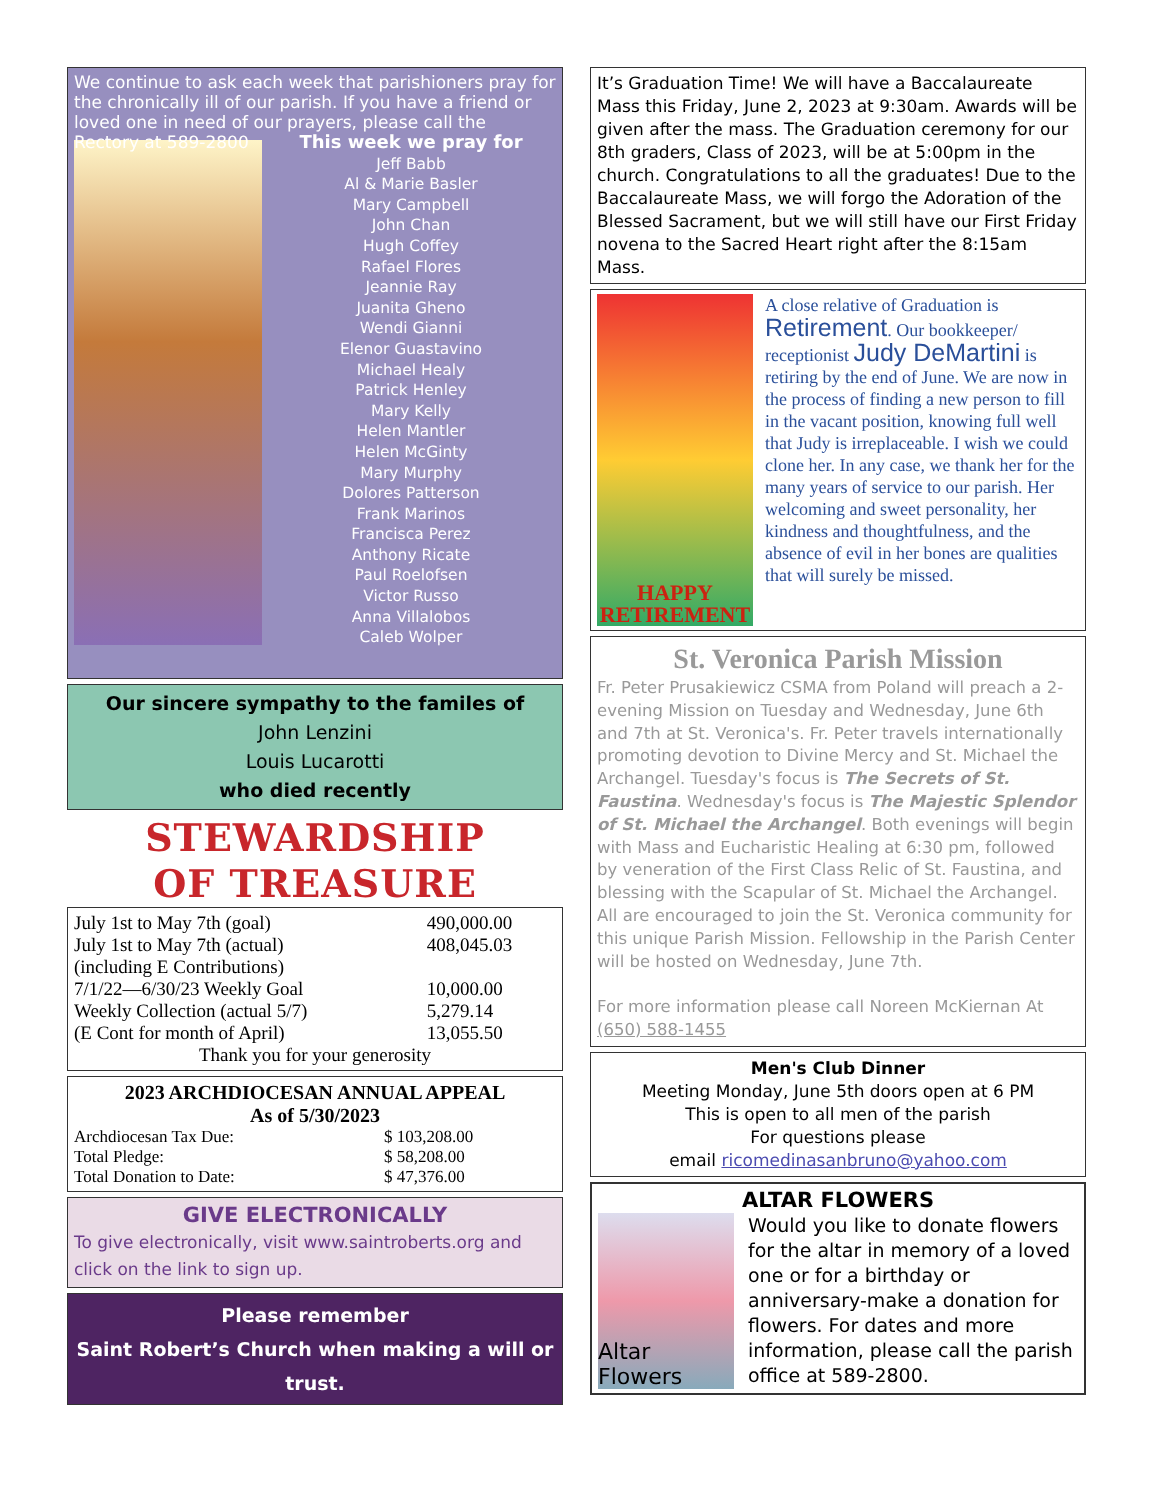We continue to ask each week that parishioners pray for the chronically ill of our parish. If you have a friend or loved one in need of our prayers, please call the Rectory at 589-2800
This week we pray for
Jeff Babb
Al & Marie Basler
Mary Campbell
John Chan
Hugh Coffey
Rafael Flores
Jeannie Ray
Juanita Gheno
Wendi Gianni
Elenor Guastavino
Michael Healy
Patrick Henley
Mary Kelly
Helen Mantler
Helen McGinty
Mary Murphy
Dolores Patterson
Frank Marinos
Francisca Perez
Anthony Ricate
Paul Roelofsen
Victor Russo
Anna Villalobos
Caleb Wolper
Our sincere sympathy to the familes of
John Lenzini
Louis Lucarotti
who died recently
STEWARDSHIP
OF TREASURE
| July 1st to May 7th (goal) | 490,000.00 |
| July 1st to May 7th (actual) (including E Contributions) | 408,045.03 |
| 7/1/22—6/30/23 Weekly Goal | 10,000.00 |
| Weekly Collection (actual 5/7) | 5,279.14 |
| (E Cont for month of April) | 13,055.50 |
| Thank you for your generosity | |
2023 ARCHDIOCESAN ANNUAL APPEAL
As of 5/30/2023
| Archdiocesan Tax Due: | $ 103,208.00 |
| Total Pledge: | $ 58,208.00 |
| Total Donation to Date: | $ 47,376.00 |
GIVE ELECTRONICALLY
To give electronically, visit www.saintroberts.org and click on the link to sign up.
Please remember
Saint Robert’s Church when making a will or trust.
It’s Graduation Time! We will have a Baccalaureate Mass this Friday, June 2, 2023 at 9:30am. Awards will be given after the mass. The Graduation ceremony for our 8th graders, Class of 2023, will be at 5:00pm in the church. Congratulations to all the graduates! Due to the Baccalaureate Mass, we will forgo the Adoration of the Blessed Sacrament, but we will still have our First Friday novena to the Sacred Heart right after the 8:15am Mass.
HAPPY
RETIREMENT
A close relative of Graduation is Retirement. Our bookkeeper/ receptionist Judy DeMartini is retiring by the end of June. We are now in the process of finding a new person to fill in the vacant position, knowing full well that Judy is irreplaceable. I wish we could clone her. In any case, we thank her for the many years of service to our parish. Her welcoming and sweet personality, her kindness and thoughtfulness, and the absence of evil in her bones are qualities that will surely be missed.
St. Veronica Parish Mission
Fr. Peter Prusakiewicz CSMA from Poland will preach a 2-evening Mission on Tuesday and Wednesday, June 6th and 7th at St. Veronica's. Fr. Peter travels internationally promoting devotion to Divine Mercy and St. Michael the Archangel. Tuesday's focus is The Secrets of St. Faustina. Wednesday's focus is The Majestic Splendor of St. Michael the Archangel. Both evenings will begin with Mass and Eucharistic Healing at 6:30 pm, followed by veneration of the First Class Relic of St. Faustina, and blessing with the Scapular of St. Michael the Archangel. All are encouraged to join the St. Veronica community for this unique Parish Mission. Fellowship in the Parish Center will be hosted on Wednesday, June 7th.
For more information please call Noreen McKiernan At (650) 588-1455
Men's Club Dinner
Meeting Monday, June 5th doors open at 6 PM
This is open to all men of the parish
For questions please
email ricomedinasanbruno@yahoo.com
ALTAR FLOWERS
Altar Flowers
Would you like to donate flowers for the altar in memory of a loved one or for a birthday or anniversary-make a donation for flowers. For dates and more information, please call the parish office at 589-2800.